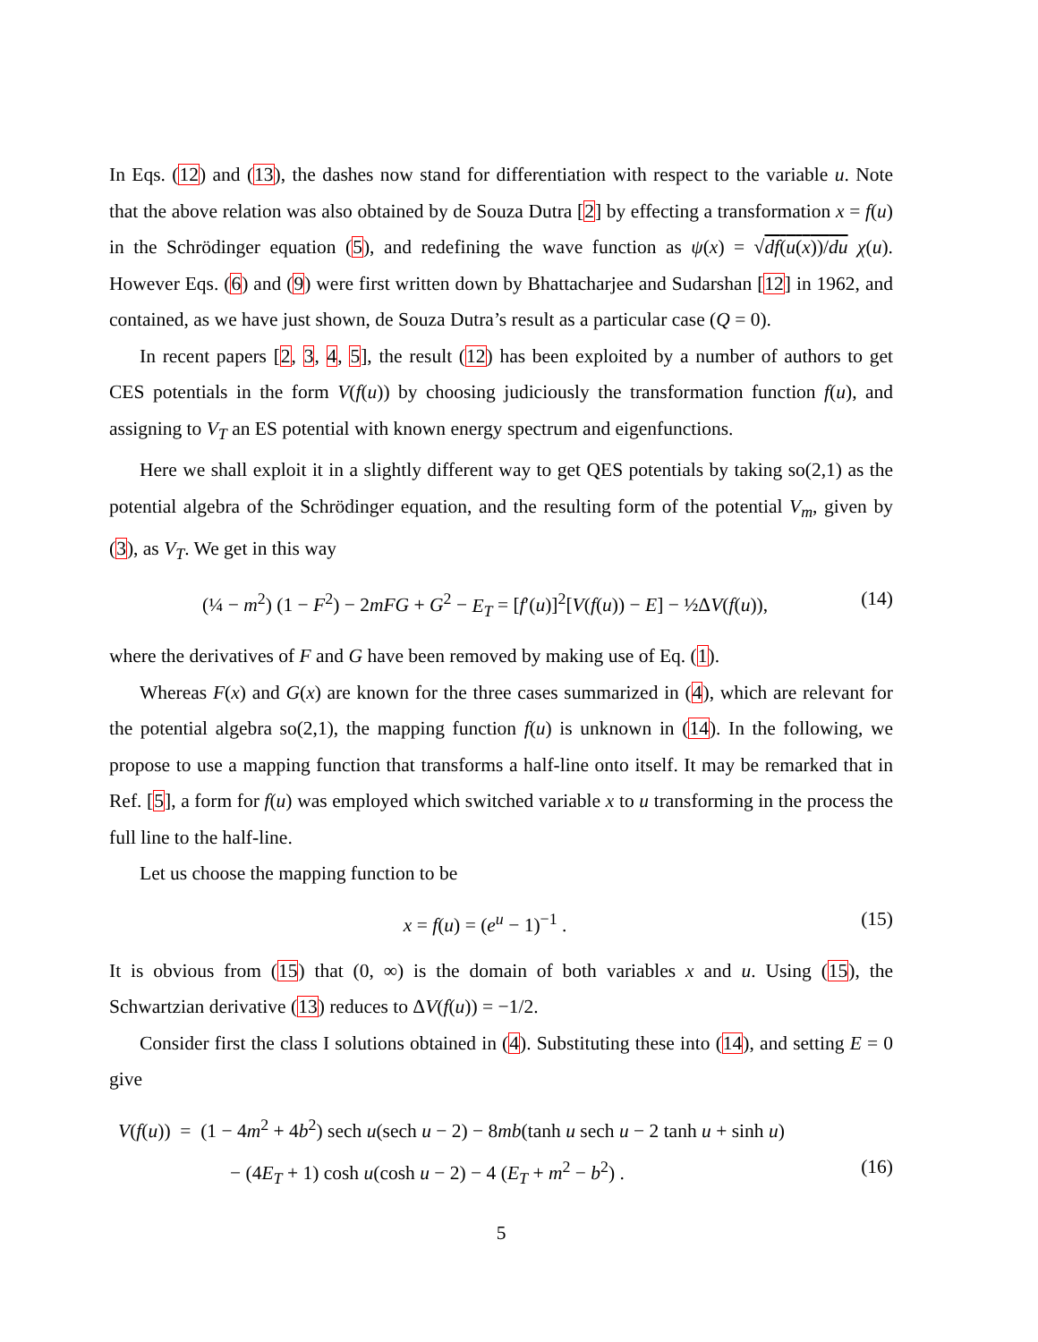In Eqs. (12) and (13), the dashes now stand for differentiation with respect to the variable u. Note that the above relation was also obtained by de Souza Dutra [2] by effecting a transformation x = f(u) in the Schrödinger equation (5), and redefining the wave function as ψ(x) = √df(u(x))/du χ(u). However Eqs. (6) and (9) were first written down by Bhattacharjee and Sudarshan [12] in 1962, and contained, as we have just shown, de Souza Dutra’s result as a particular case (Q = 0).
In recent papers [2, 3, 4, 5], the result (12) has been exploited by a number of authors to get CES potentials in the form V(f(u)) by choosing judiciously the transformation function f(u), and assigning to V<sub>T</sub> an ES potential with known energy spectrum and eigenfunctions.
Here we shall exploit it in a slightly different way to get QES potentials by taking so(2,1) as the potential algebra of the Schrödinger equation, and the resulting form of the potential V<sub>m</sub>, given by (3), as V<sub>T</sub>. We get in this way
(¼ − m<sup>2</sup>) (1 − F<sup>2</sup>) − 2mFG + G<sup>2</sup> − E<sub>T</sub> = [f′(u)]<sup>2</sup>[V(f(u)) − E] − ½ΔV(f(u)), (14)
where the derivatives of F and G have been removed by making use of Eq. (1).
Whereas F(x) and G(x) are known for the three cases summarized in (4), which are relevant for the potential algebra so(2,1), the mapping function f(u) is unknown in (14). In the following, we propose to use a mapping function that transforms a half-line onto itself. It may be remarked that in Ref. [5], a form for f(u) was employed which switched variable x to u transforming in the process the full line to the half-line.
Let us choose the mapping function to be
x = f(u) = (e<sup>u</sup> − 1)<sup>−1</sup> . (15)
It is obvious from (15) that (0, ∞) is the domain of both variables x and u. Using (15), the Schwartzian derivative (13) reduces to ΔV(f(u)) = −1/2.
Consider first the class I solutions obtained in (4). Substituting these into (14), and setting E = 0 give
V(f(u)) = (1 − 4m<sup>2</sup> + 4b<sup>2</sup>) sech u(sech u − 2) − 8mb(tanh u sech u − 2 tanh u + sinh u)
− (4E<sub>T</sub> + 1) cosh u(cosh u − 2) − 4 (E<sub>T</sub> + m<sup>2</sup> − b<sup>2</sup>) . (16)
5